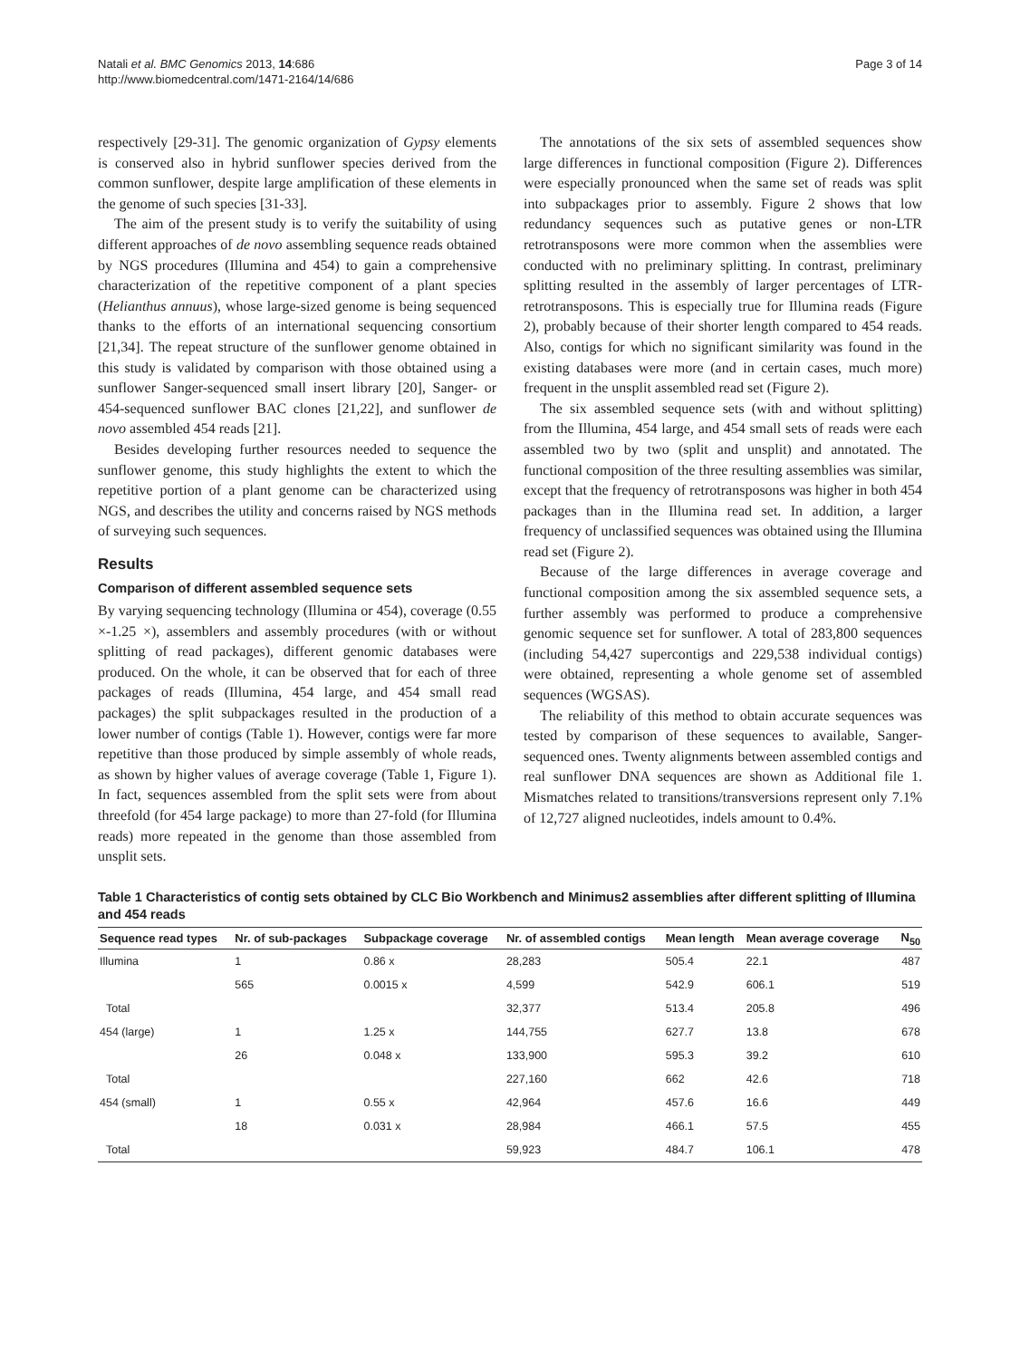Natali et al. BMC Genomics 2013, 14:686
http://www.biomedcentral.com/1471-2164/14/686
Page 3 of 14
respectively [29-31]. The genomic organization of Gypsy elements is conserved also in hybrid sunflower species derived from the common sunflower, despite large amplification of these elements in the genome of such species [31-33].
The aim of the present study is to verify the suitability of using different approaches of de novo assembling sequence reads obtained by NGS procedures (Illumina and 454) to gain a comprehensive characterization of the repetitive component of a plant species (Helianthus annuus), whose large-sized genome is being sequenced thanks to the efforts of an international sequencing consortium [21,34]. The repeat structure of the sunflower genome obtained in this study is validated by comparison with those obtained using a sunflower Sanger-sequenced small insert library [20], Sanger- or 454-sequenced sunflower BAC clones [21,22], and sunflower de novo assembled 454 reads [21].
Besides developing further resources needed to sequence the sunflower genome, this study highlights the extent to which the repetitive portion of a plant genome can be characterized using NGS, and describes the utility and concerns raised by NGS methods of surveying such sequences.
Results
Comparison of different assembled sequence sets
By varying sequencing technology (Illumina or 454), coverage (0.55 ×-1.25 ×), assemblers and assembly procedures (with or without splitting of read packages), different genomic databases were produced. On the whole, it can be observed that for each of three packages of reads (Illumina, 454 large, and 454 small read packages) the split subpackages resulted in the production of a lower number of contigs (Table 1). However, contigs were far more repetitive than those produced by simple assembly of whole reads, as shown by higher values of average coverage (Table 1, Figure 1). In fact, sequences assembled from the split sets were from about threefold (for 454 large package) to more than 27-fold (for Illumina reads) more repeated in the genome than those assembled from unsplit sets.
The annotations of the six sets of assembled sequences show large differences in functional composition (Figure 2). Differences were especially pronounced when the same set of reads was split into subpackages prior to assembly. Figure 2 shows that low redundancy sequences such as putative genes or non-LTR retrotransposons were more common when the assemblies were conducted with no preliminary splitting. In contrast, preliminary splitting resulted in the assembly of larger percentages of LTR-retrotransposons. This is especially true for Illumina reads (Figure 2), probably because of their shorter length compared to 454 reads. Also, contigs for which no significant similarity was found in the existing databases were more (and in certain cases, much more) frequent in the unsplit assembled read set (Figure 2).
The six assembled sequence sets (with and without splitting) from the Illumina, 454 large, and 454 small sets of reads were each assembled two by two (split and unsplit) and annotated. The functional composition of the three resulting assemblies was similar, except that the frequency of retrotransposons was higher in both 454 packages than in the Illumina read set. In addition, a larger frequency of unclassified sequences was obtained using the Illumina read set (Figure 2).
Because of the large differences in average coverage and functional composition among the six assembled sequence sets, a further assembly was performed to produce a comprehensive genomic sequence set for sunflower. A total of 283,800 sequences (including 54,427 supercontigs and 229,538 individual contigs) were obtained, representing a whole genome set of assembled sequences (WGSAS).
The reliability of this method to obtain accurate sequences was tested by comparison of these sequences to available, Sanger-sequenced ones. Twenty alignments between assembled contigs and real sunflower DNA sequences are shown as Additional file 1. Mismatches related to transitions/transversions represent only 7.1% of 12,727 aligned nucleotides, indels amount to 0.4%.
Table 1 Characteristics of contig sets obtained by CLC Bio Workbench and Minimus2 assemblies after different splitting of Illumina and 454 reads
| Sequence read types | Nr. of sub-packages | Subpackage coverage | Nr. of assembled contigs | Mean length | Mean average coverage | N<sub>50</sub> |
| --- | --- | --- | --- | --- | --- | --- |
| Illumina | 1 | 0.86 x | 28,283 | 505.4 | 22.1 | 487 |
| | 565 | 0.0015 x | 4,599 | 542.9 | 606.1 | 519 |
| Total | | | 32,377 | 513.4 | 205.8 | 496 |
| 454 (large) | 1 | 1.25 x | 144,755 | 627.7 | 13.8 | 678 |
| | 26 | 0.048 x | 133,900 | 595.3 | 39.2 | 610 |
| Total | | | 227,160 | 662 | 42.6 | 718 |
| 454 (small) | 1 | 0.55 x | 42,964 | 457.6 | 16.6 | 449 |
| | 18 | 0.031 x | 28,984 | 466.1 | 57.5 | 455 |
| Total | | | 59,923 | 484.7 | 106.1 | 478 |